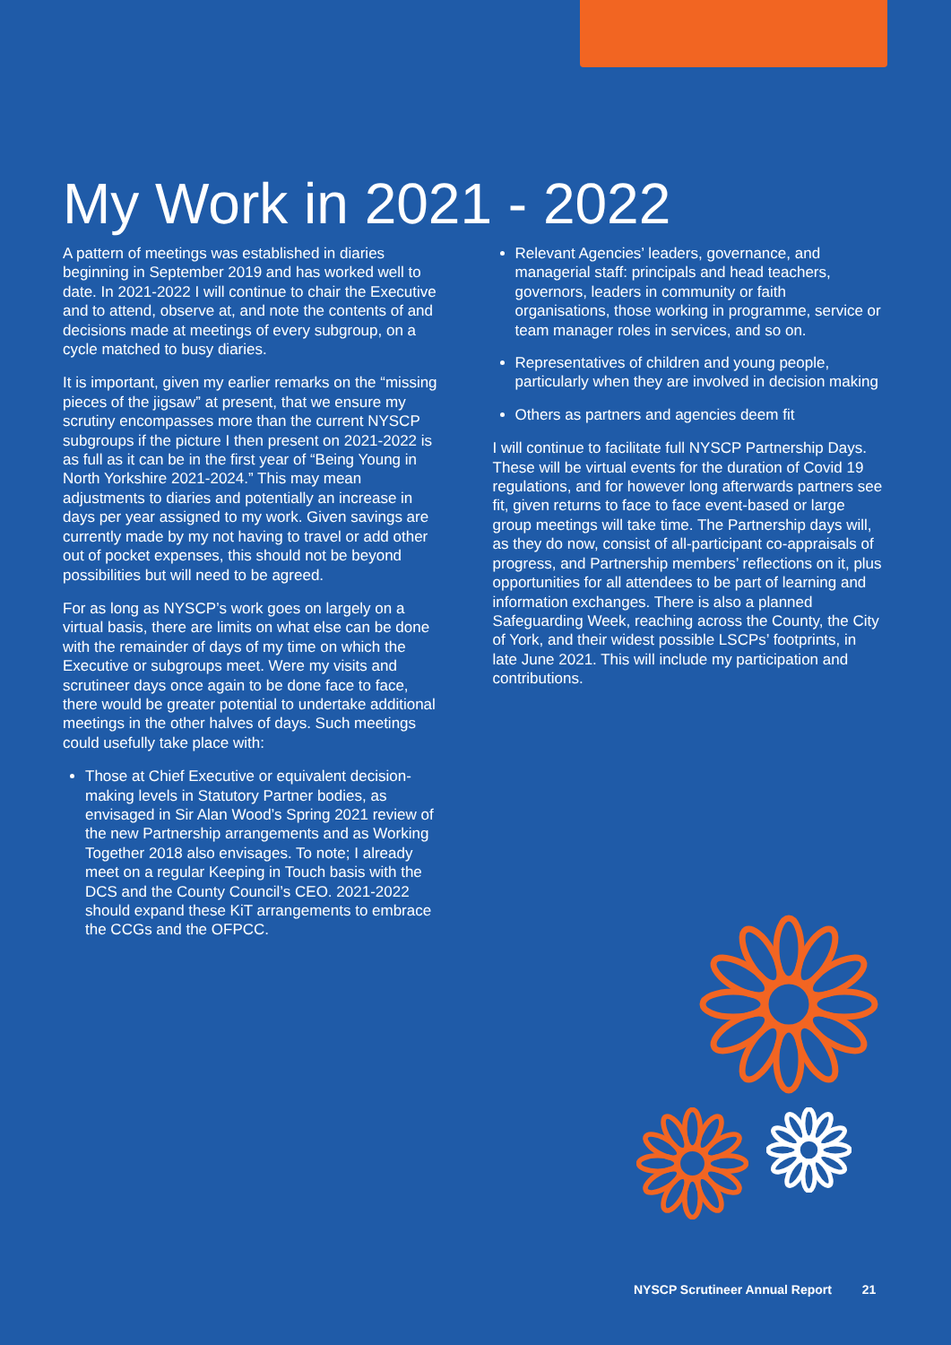My Work in 2021 - 2022
A pattern of meetings was established in diaries beginning in September 2019 and has worked well to date. In 2021-2022 I will continue to chair the Executive and to attend, observe at, and note the contents of and decisions made at meetings of every subgroup, on a cycle matched to busy diaries.
It is important, given my earlier remarks on the “missing pieces of the jigsaw” at present, that we ensure my scrutiny encompasses more than the current NYSCP subgroups if the picture I then present on 2021-2022 is as full as it can be in the first year of “Being Young in North Yorkshire 2021-2024.” This may mean adjustments to diaries and potentially an increase in days per year assigned to my work. Given savings are currently made by my not having to travel or add other out of pocket expenses, this should not be beyond possibilities but will need to be agreed.
For as long as NYSCP’s work goes on largely on a virtual basis, there are limits on what else can be done with the remainder of days of my time on which the Executive or subgroups meet. Were my visits and scrutineer days once again to be done face to face, there would be greater potential to undertake additional meetings in the other halves of days. Such meetings could usefully take place with:
Those at Chief Executive or equivalent decision-making levels in Statutory Partner bodies, as envisaged in Sir Alan Wood’s Spring 2021 review of the new Partnership arrangements and as Working Together 2018 also envisages. To note; I already meet on a regular Keeping in Touch basis with the DCS and the County Council’s CEO. 2021-2022 should expand these KiT arrangements to embrace the CCGs and the OFPCC.
Relevant Agencies’ leaders, governance, and managerial staff: principals and head teachers, governors, leaders in community or faith organisations, those working in programme, service or team manager roles in services, and so on.
Representatives of children and young people, particularly when they are involved in decision making
Others as partners and agencies deem fit
I will continue to facilitate full NYSCP Partnership Days. These will be virtual events for the duration of Covid 19 regulations, and for however long afterwards partners see fit, given returns to face to face event-based or large group meetings will take time. The Partnership days will, as they do now, consist of all-participant co-appraisals of progress, and Partnership members’ reflections on it, plus opportunities for all attendees to be part of learning and information exchanges. There is also a planned Safeguarding Week, reaching across the County, the City of York, and their widest possible LSCPs’ footprints, in late June 2021. This will include my participation and contributions.
NYSCP Scrutineer Annual Report 21